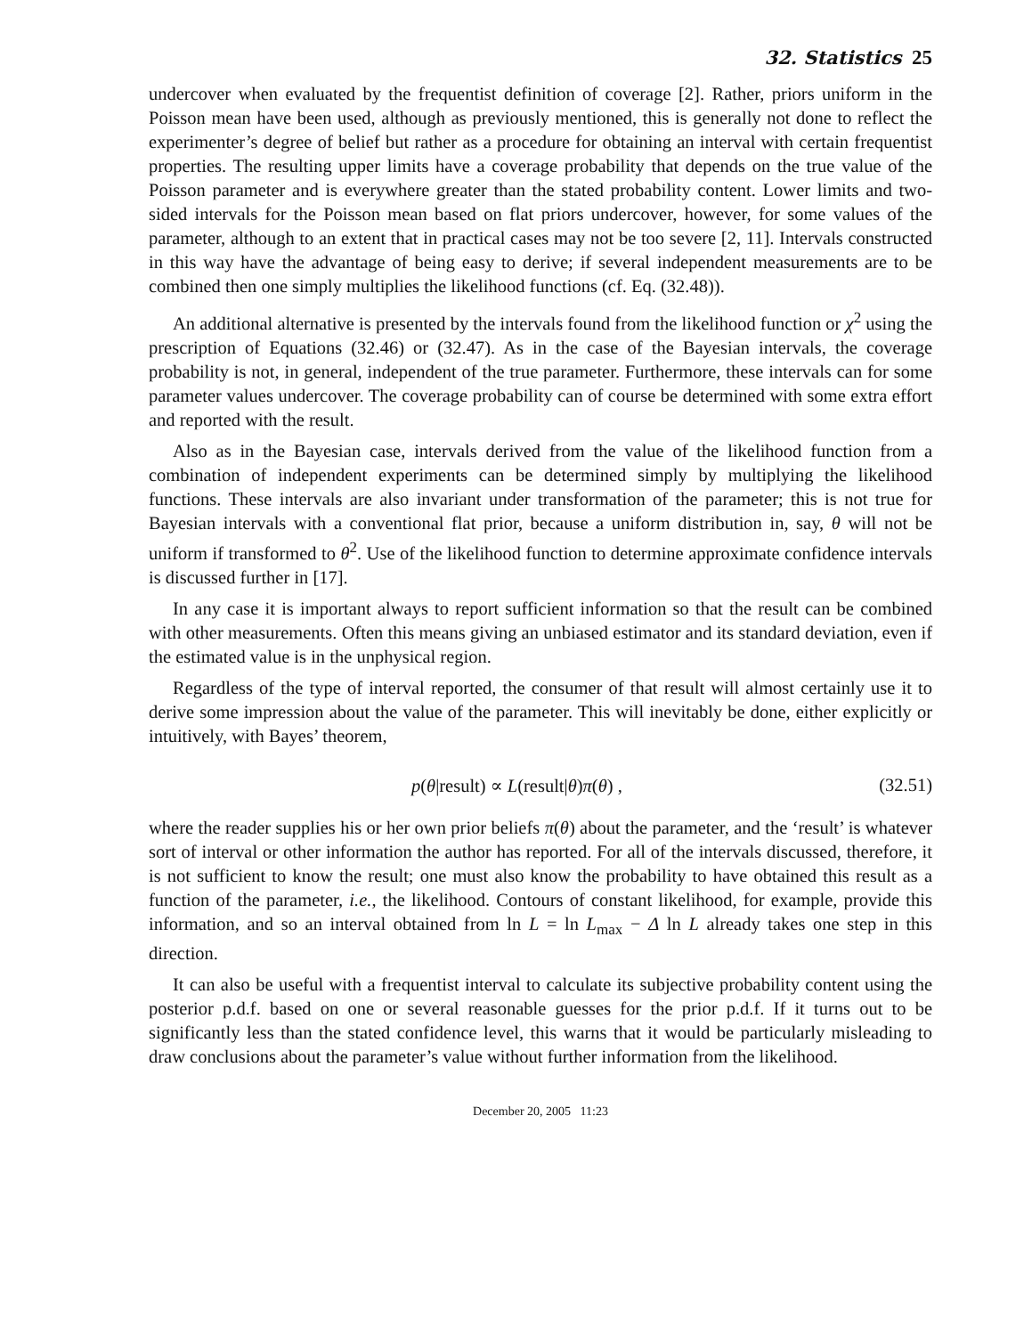32. Statistics 25
undercover when evaluated by the frequentist definition of coverage [2]. Rather, priors uniform in the Poisson mean have been used, although as previously mentioned, this is generally not done to reflect the experimenter’s degree of belief but rather as a procedure for obtaining an interval with certain frequentist properties. The resulting upper limits have a coverage probability that depends on the true value of the Poisson parameter and is everywhere greater than the stated probability content. Lower limits and two-sided intervals for the Poisson mean based on flat priors undercover, however, for some values of the parameter, although to an extent that in practical cases may not be too severe [2, 11]. Intervals constructed in this way have the advantage of being easy to derive; if several independent measurements are to be combined then one simply multiplies the likelihood functions (cf. Eq. (32.48)).
An additional alternative is presented by the intervals found from the likelihood function or χ<sup>2</sup> using the prescription of Equations (32.46) or (32.47). As in the case of the Bayesian intervals, the coverage probability is not, in general, independent of the true parameter. Furthermore, these intervals can for some parameter values undercover. The coverage probability can of course be determined with some extra effort and reported with the result.
Also as in the Bayesian case, intervals derived from the value of the likelihood function from a combination of independent experiments can be determined simply by multiplying the likelihood functions. These intervals are also invariant under transformation of the parameter; this is not true for Bayesian intervals with a conventional flat prior, because a uniform distribution in, say, θ will not be uniform if transformed to θ<sup>2</sup>. Use of the likelihood function to determine approximate confidence intervals is discussed further in [17].
In any case it is important always to report sufficient information so that the result can be combined with other measurements. Often this means giving an unbiased estimator and its standard deviation, even if the estimated value is in the unphysical region.
Regardless of the type of interval reported, the consumer of that result will almost certainly use it to derive some impression about the value of the parameter. This will inevitably be done, either explicitly or intuitively, with Bayes’ theorem,
p(θ|result) ∝ L(result|θ)π(θ) , (32.51)
where the reader supplies his or her own prior beliefs π(θ) about the parameter, and the ‘result’ is whatever sort of interval or other information the author has reported. For all of the intervals discussed, therefore, it is not sufficient to know the result; one must also know the probability to have obtained this result as a function of the parameter, i.e., the likelihood. Contours of constant likelihood, for example, provide this information, and so an interval obtained from ln L = ln L<sub>max</sub> − Δ ln L already takes one step in this direction.
It can also be useful with a frequentist interval to calculate its subjective probability content using the posterior p.d.f. based on one or several reasonable guesses for the prior p.d.f. If it turns out to be significantly less than the stated confidence level, this warns that it would be particularly misleading to draw conclusions about the parameter’s value without further information from the likelihood.
December 20, 2005 11:23